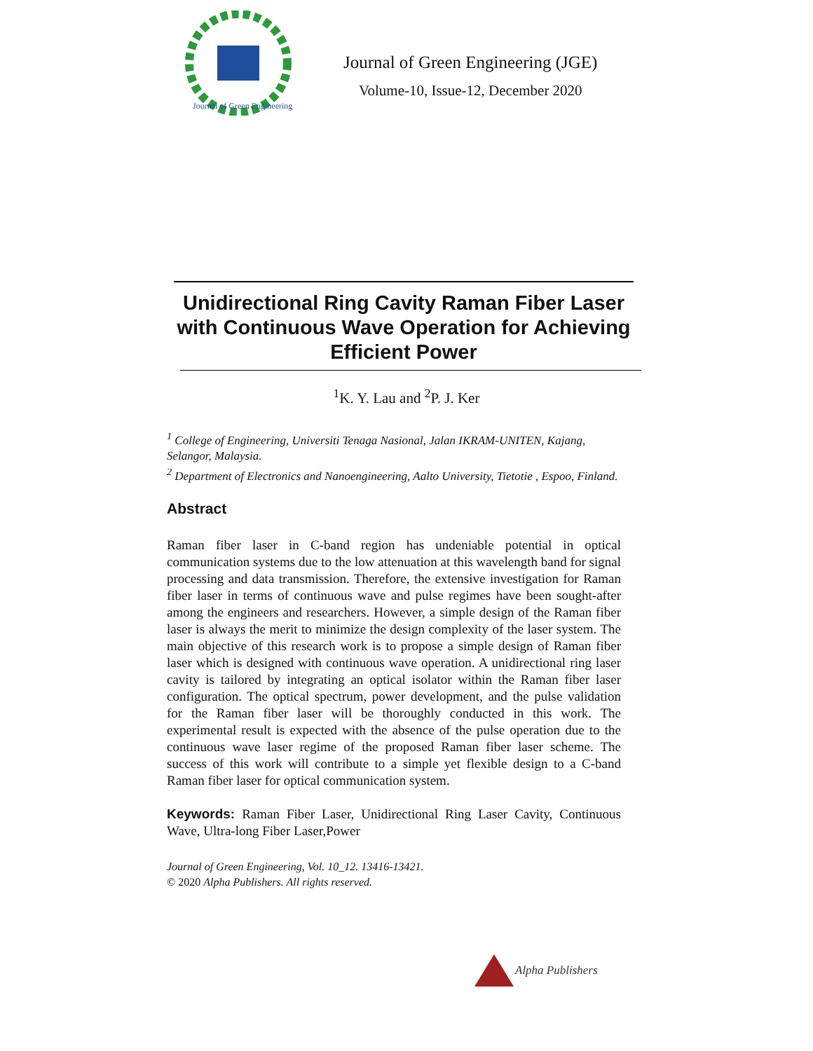Journal of Green Engineering
Journal of Green Engineering (JGE)
Volume-10, Issue-12, December 2020
Unidirectional Ring Cavity Raman Fiber Laser with Continuous Wave Operation for Achieving Efficient Power
<sup>1</sup> K. Y. Lau and <sup>2</sup>P. J. Ker
<sup>1</sup> College of Engineering, Universiti Tenaga Nasional, Jalan IKRAM-UNITEN, Kajang, Selangor, Malaysia.
<sup>2</sup> Department of Electronics and Nanoengineering, Aalto University, Tietotie , Espoo, Finland.
Abstract
Raman fiber laser in C-band region has undeniable potential in optical communication systems due to the low attenuation at this wavelength band for signal processing and data transmission. Therefore, the extensive investigation for Raman fiber laser in terms of continuous wave and pulse regimes have been sought-after among the engineers and researchers. However, a simple design of the Raman fiber laser is always the merit to minimize the design complexity of the laser system. The main objective of this research work is to propose a simple design of Raman fiber laser which is designed with continuous wave operation. A unidirectional ring laser cavity is tailored by integrating an optical isolator within the Raman fiber laser configuration. The optical spectrum, power development, and the pulse validation for the Raman fiber laser will be thoroughly conducted in this work. The experimental result is expected with the absence of the pulse operation due to the continuous wave laser regime of the proposed Raman fiber laser scheme. The success of this work will contribute to a simple yet flexible design to a C-band Raman fiber laser for optical communication system.
Keywords: Raman Fiber Laser, Unidirectional Ring Laser Cavity, Continuous Wave, Ultra-long Fiber Laser,Power
Journal of Green Engineering, Vol. 10_12. 13416-13421.
© 2020 Alpha Publishers. All rights reserved.
Alpha Publishers